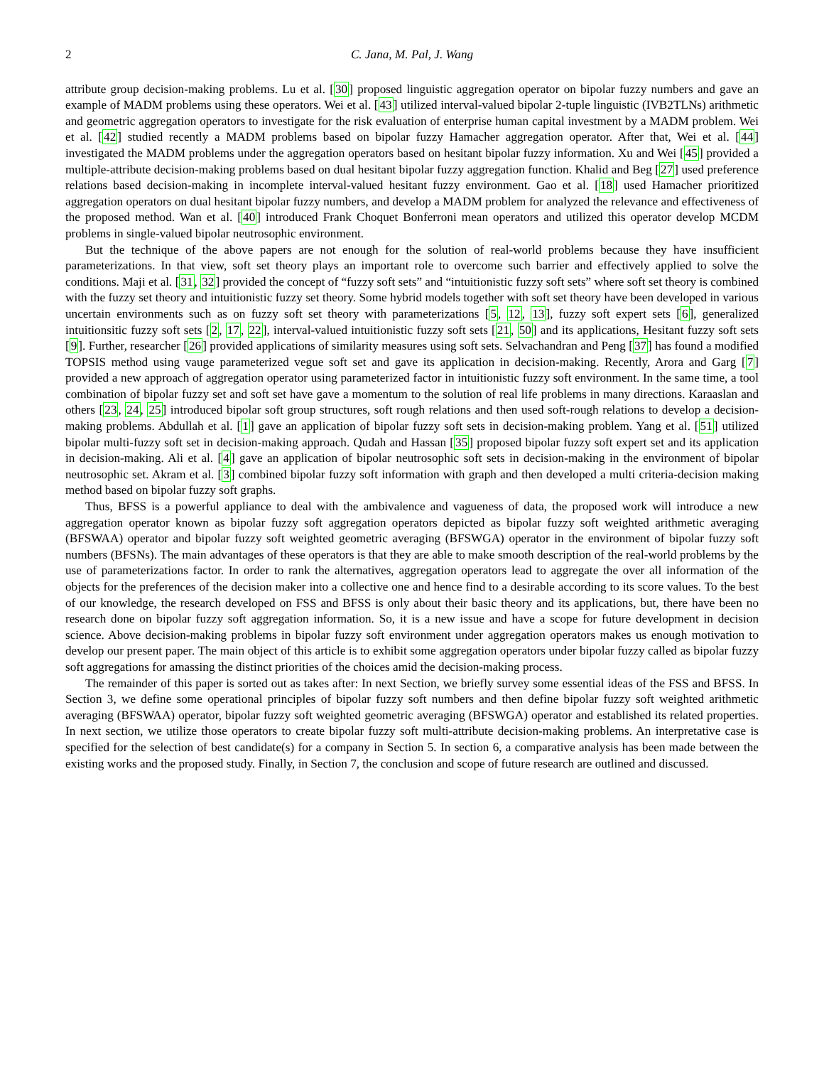2 C. Jana, M. Pal, J. Wang
attribute group decision-making problems. Lu et al. [30] proposed linguistic aggregation operator on bipolar fuzzy numbers and gave an example of MADM problems using these operators. Wei et al. [43] utilized interval-valued bipolar 2-tuple linguistic (IVB2TLNs) arithmetic and geometric aggregation operators to investigate for the risk evaluation of enterprise human capital investment by a MADM problem. Wei et al. [42] studied recently a MADM problems based on bipolar fuzzy Hamacher aggregation operator. After that, Wei et al. [44] investigated the MADM problems under the aggregation operators based on hesitant bipolar fuzzy information. Xu and Wei [45] provided a multiple-attribute decision-making problems based on dual hesitant bipolar fuzzy aggregation function. Khalid and Beg [27] used preference relations based decision-making in incomplete interval-valued hesitant fuzzy environment. Gao et al. [18] used Hamacher prioritized aggregation operators on dual hesitant bipolar fuzzy numbers, and develop a MADM problem for analyzed the relevance and effectiveness of the proposed method. Wan et al. [40] introduced Frank Choquet Bonferroni mean operators and utilized this operator develop MCDM problems in single-valued bipolar neutrosophic environment.
But the technique of the above papers are not enough for the solution of real-world problems because they have insufficient parameterizations. In that view, soft set theory plays an important role to overcome such barrier and effectively applied to solve the conditions. Maji et al. [31, 32] provided the concept of “fuzzy soft sets” and “intuitionistic fuzzy soft sets” where soft set theory is combined with the fuzzy set theory and intuitionistic fuzzy set theory. Some hybrid models together with soft set theory have been developed in various uncertain environments such as on fuzzy soft set theory with parameterizations [5, 12, 13], fuzzy soft expert sets [6], generalized intuitionsitic fuzzy soft sets [2, 17, 22], interval-valued intuitionistic fuzzy soft sets [21, 50] and its applications, Hesitant fuzzy soft sets [9]. Further, researcher [26] provided applications of similarity measures using soft sets. Selvachandran and Peng [37] has found a modified TOPSIS method using vauge parameterized vegue soft set and gave its application in decision-making. Recently, Arora and Garg [7] provided a new approach of aggregation operator using parameterized factor in intuitionistic fuzzy soft environment. In the same time, a tool combination of bipolar fuzzy set and soft set have gave a momentum to the solution of real life problems in many directions. Karaaslan and others [23, 24, 25] introduced bipolar soft group structures, soft rough relations and then used soft-rough relations to develop a decision-making problems. Abdullah et al. [1] gave an application of bipolar fuzzy soft sets in decision-making problem. Yang et al. [51] utilized bipolar multi-fuzzy soft set in decision-making approach. Qudah and Hassan [35] proposed bipolar fuzzy soft expert set and its application in decision-making. Ali et al. [4] gave an application of bipolar neutrosophic soft sets in decision-making in the environment of bipolar neutrosophic set. Akram et al. [3] combined bipolar fuzzy soft information with graph and then developed a multi criteria-decision making method based on bipolar fuzzy soft graphs.
Thus, BFSS is a powerful appliance to deal with the ambivalence and vagueness of data, the proposed work will introduce a new aggregation operator known as bipolar fuzzy soft aggregation operators depicted as bipolar fuzzy soft weighted arithmetic averaging (BFSWAA) operator and bipolar fuzzy soft weighted geometric averaging (BFSWGA) operator in the environment of bipolar fuzzy soft numbers (BFSNs). The main advantages of these operators is that they are able to make smooth description of the real-world problems by the use of parameterizations factor. In order to rank the alternatives, aggregation operators lead to aggregate the over all information of the objects for the preferences of the decision maker into a collective one and hence find to a desirable according to its score values. To the best of our knowledge, the research developed on FSS and BFSS is only about their basic theory and its applications, but, there have been no research done on bipolar fuzzy soft aggregation information. So, it is a new issue and have a scope for future development in decision science. Above decision-making problems in bipolar fuzzy soft environment under aggregation operators makes us enough motivation to develop our present paper. The main object of this article is to exhibit some aggregation operators under bipolar fuzzy called as bipolar fuzzy soft aggregations for amassing the distinct priorities of the choices amid the decision-making process.
The remainder of this paper is sorted out as takes after: In next Section, we briefly survey some essential ideas of the FSS and BFSS. In Section 3, we define some operational principles of bipolar fuzzy soft numbers and then define bipolar fuzzy soft weighted arithmetic averaging (BFSWAA) operator, bipolar fuzzy soft weighted geometric averaging (BFSWGA) operator and established its related properties. In next section, we utilize those operators to create bipolar fuzzy soft multi-attribute decision-making problems. An interpretative case is specified for the selection of best candidate(s) for a company in Section 5. In section 6, a comparative analysis has been made between the existing works and the proposed study. Finally, in Section 7, the conclusion and scope of future research are outlined and discussed.